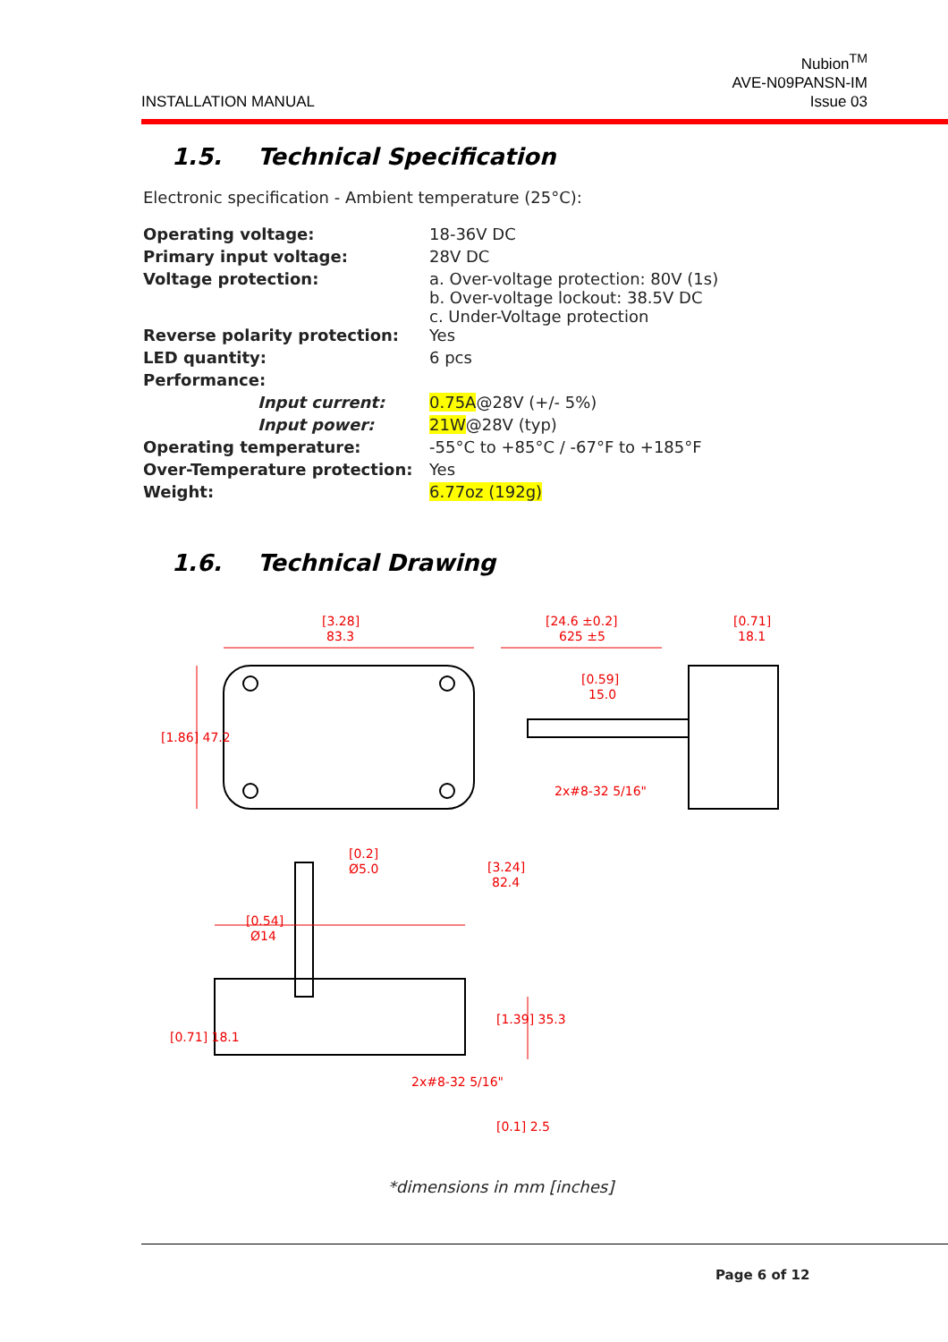INSTALLATION MANUAL
Nubion<sup>TM</sup>
AVE-N09PANSN-IM
Issue 03
1.5. Technical Specification
Electronic specification - Ambient temperature (25°C):
| Operating voltage: | 18-36V DC |
| Primary input voltage: | 28V DC |
| Voltage protection: | a. Over-voltage protection: 80V (1s) b. Over-voltage lockout: 38.5V DC c. Under-Voltage protection |
| Reverse polarity protection: | Yes |
| LED quantity: | 6 pcs |
| Performance: | |
| Input current: | 0.75A @28V (+/- 5%) |
| Input power: | 21W @28V (typ) |
| Operating temperature: | -55°C to +85°C / -67°F to +185°F |
| Over-Temperature protection: | Yes |
| Weight: | 6.77oz (192g) |
1.6. Technical Drawing
[3.28]
83.3
[1.86] 47.2
[24.6 ±0.2]
625 ±5
[0.71]
18.1
[0.59]
15.0
2x#8-32 5/16"
[0.2]
Ø5.0
[3.24]
82.4
[0.54]
Ø14
[1.39] 35.3
[0.71] 18.1
2x#8-32 5/16"
[0.1] 2.5
*dimensions in mm [inches]
Page 6 of 12